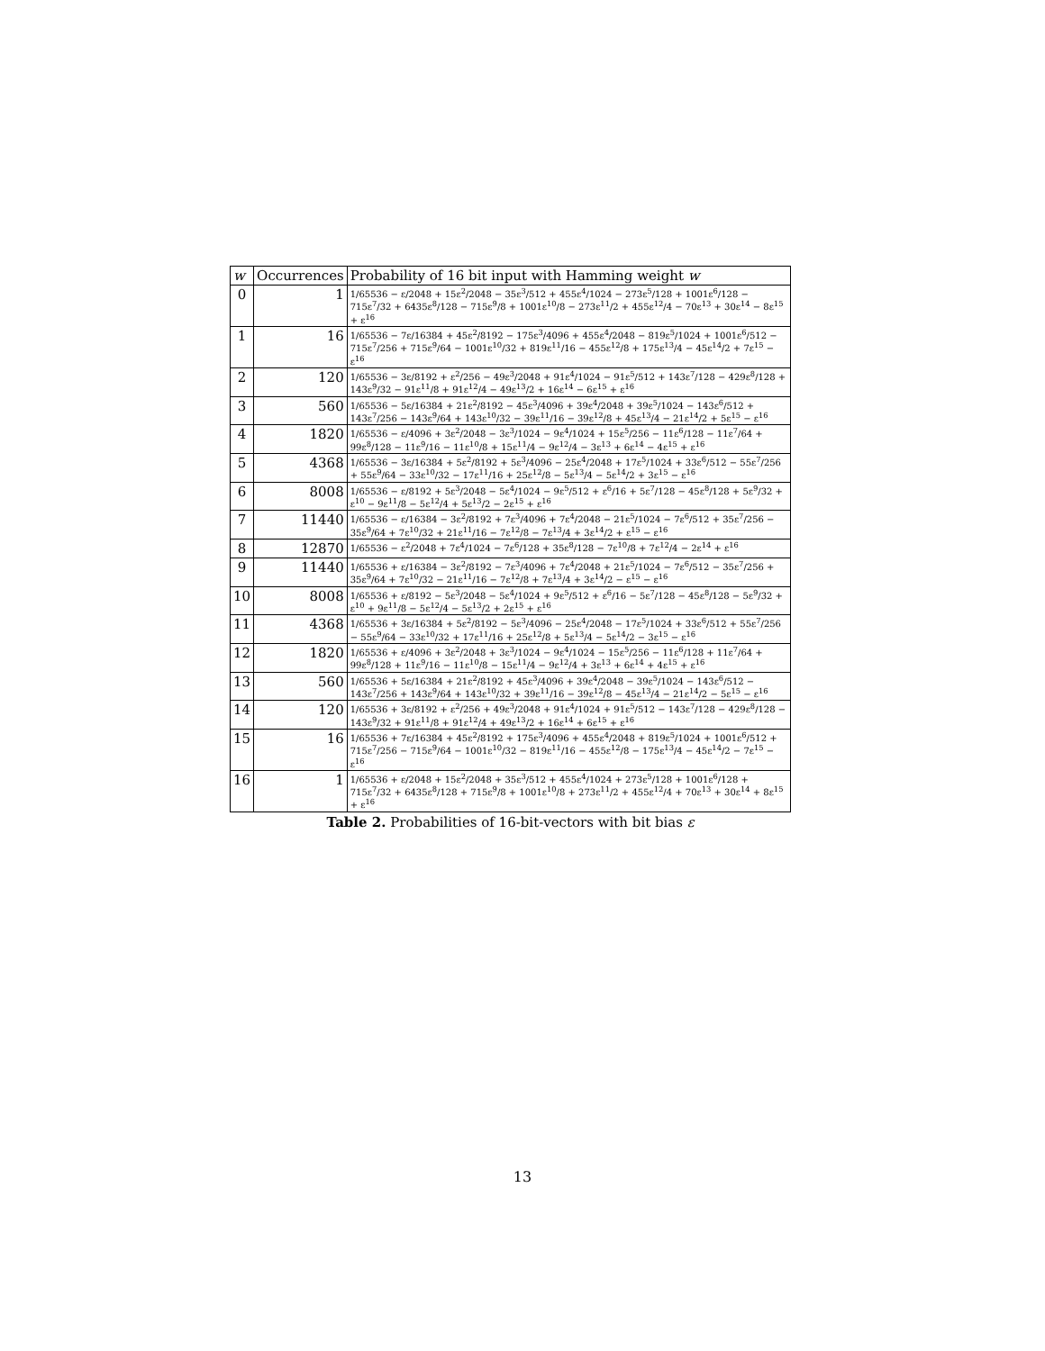| w | Occurrences | Probability of 16 bit input with Hamming weight w |
| --- | --- | --- |
| 0 | 1 | 1/65536 − ε/2048 + 15ε<sup>2</sup>/2048 − 35ε<sup>3</sup>/512 + 455ε<sup>4</sup>/1024 − 273ε<sup>5</sup>/128 + 1001ε<sup>6</sup>/128 − 715ε<sup>7</sup>/32 + 6435ε<sup>8</sup>/128 − 715ε<sup>9</sup>/8 + 1001ε<sup>10</sup>/8 − 273ε<sup>11</sup>/2 + 455ε<sup>12</sup>/4 − 70ε<sup>13</sup> + 30ε<sup>14</sup> − 8ε<sup>15</sup> + ε<sup>16</sup> |
| 1 | 16 | 1/65536 − 7ε/16384 + 45ε<sup>2</sup>/8192 − 175ε<sup>3</sup>/4096 + 455ε<sup>4</sup>/2048 − 819ε<sup>5</sup>/1024 + 1001ε<sup>6</sup>/512 − 715ε<sup>7</sup>/256 + 715ε<sup>9</sup>/64 − 1001ε<sup>10</sup>/32 + 819ε<sup>11</sup>/16 − 455ε<sup>12</sup>/8 + 175ε<sup>13</sup>/4 − 45ε<sup>14</sup>/2 + 7ε<sup>15</sup> − ε<sup>16</sup> |
| 2 | 120 | 1/65536 − 3ε/8192 + ε<sup>2</sup>/256 − 49ε<sup>3</sup>/2048 + 91ε<sup>4</sup>/1024 − 91ε<sup>5</sup>/512 + 143ε<sup>7</sup>/128 − 429ε<sup>8</sup>/128 + 143ε<sup>9</sup>/32 − 91ε<sup>11</sup>/8 + 91ε<sup>12</sup>/4 − 49ε<sup>13</sup>/2 + 16ε<sup>14</sup> − 6ε<sup>15</sup> + ε<sup>16</sup> |
| 3 | 560 | 1/65536 − 5ε/16384 + 21ε<sup>2</sup>/8192 − 45ε<sup>3</sup>/4096 + 39ε<sup>4</sup>/2048 + 39ε<sup>5</sup>/1024 − 143ε<sup>6</sup>/512 + 143ε<sup>7</sup>/256 − 143ε<sup>9</sup>/64 + 143ε<sup>10</sup>/32 − 39ε<sup>11</sup>/16 − 39ε<sup>12</sup>/8 + 45ε<sup>13</sup>/4 − 21ε<sup>14</sup>/2 + 5ε<sup>15</sup> − ε<sup>16</sup> |
| 4 | 1820 | 1/65536 − ε/4096 + 3ε<sup>2</sup>/2048 − 3ε<sup>3</sup>/1024 − 9ε<sup>4</sup>/1024 + 15ε<sup>5</sup>/256 − 11ε<sup>6</sup>/128 − 11ε<sup>7</sup>/64 + 99ε<sup>8</sup>/128 − 11ε<sup>9</sup>/16 − 11ε<sup>10</sup>/8 + 15ε<sup>11</sup>/4 − 9ε<sup>12</sup>/4 − 3ε<sup>13</sup> + 6ε<sup>14</sup> − 4ε<sup>15</sup> + ε<sup>16</sup> |
| 5 | 4368 | 1/65536 − 3ε/16384 + 5ε<sup>2</sup>/8192 + 5ε<sup>3</sup>/4096 − 25ε<sup>4</sup>/2048 + 17ε<sup>5</sup>/1024 + 33ε<sup>6</sup>/512 − 55ε<sup>7</sup>/256 + 55ε<sup>9</sup>/64 − 33ε<sup>10</sup>/32 − 17ε<sup>11</sup>/16 + 25ε<sup>12</sup>/8 − 5ε<sup>13</sup>/4 − 5ε<sup>14</sup>/2 + 3ε<sup>15</sup> − ε<sup>16</sup> |
| 6 | 8008 | 1/65536 − ε/8192 + 5ε<sup>3</sup>/2048 − 5ε<sup>4</sup>/1024 − 9ε<sup>5</sup>/512 + ε<sup>6</sup>/16 + 5ε<sup>7</sup>/128 − 45ε<sup>8</sup>/128 + 5ε<sup>9</sup>/32 + ε<sup>10</sup> − 9ε<sup>11</sup>/8 − 5ε<sup>12</sup>/4 + 5ε<sup>13</sup>/2 − 2ε<sup>15</sup> + ε<sup>16</sup> |
| 7 | 11440 | 1/65536 − ε/16384 − 3ε<sup>2</sup>/8192 + 7ε<sup>3</sup>/4096 + 7ε<sup>4</sup>/2048 − 21ε<sup>5</sup>/1024 − 7ε<sup>6</sup>/512 + 35ε<sup>7</sup>/256 − 35ε<sup>9</sup>/64 + 7ε<sup>10</sup>/32 + 21ε<sup>11</sup>/16 − 7ε<sup>12</sup>/8 − 7ε<sup>13</sup>/4 + 3ε<sup>14</sup>/2 + ε<sup>15</sup> − ε<sup>16</sup> |
| 8 | 12870 | 1/65536 − ε<sup>2</sup>/2048 + 7ε<sup>4</sup>/1024 − 7ε<sup>6</sup>/128 + 35ε<sup>8</sup>/128 − 7ε<sup>10</sup>/8 + 7ε<sup>12</sup>/4 − 2ε<sup>14</sup> + ε<sup>16</sup> |
| 9 | 11440 | 1/65536 + ε/16384 − 3ε<sup>2</sup>/8192 − 7ε<sup>3</sup>/4096 + 7ε<sup>4</sup>/2048 + 21ε<sup>5</sup>/1024 − 7ε<sup>6</sup>/512 − 35ε<sup>7</sup>/256 + 35ε<sup>9</sup>/64 + 7ε<sup>10</sup>/32 − 21ε<sup>11</sup>/16 − 7ε<sup>12</sup>/8 + 7ε<sup>13</sup>/4 + 3ε<sup>14</sup>/2 − ε<sup>15</sup> − ε<sup>16</sup> |
| 10 | 8008 | 1/65536 + ε/8192 − 5ε<sup>3</sup>/2048 − 5ε<sup>4</sup>/1024 + 9ε<sup>5</sup>/512 + ε<sup>6</sup>/16 − 5ε<sup>7</sup>/128 − 45ε<sup>8</sup>/128 − 5ε<sup>9</sup>/32 + ε<sup>10</sup> + 9ε<sup>11</sup>/8 − 5ε<sup>12</sup>/4 − 5ε<sup>13</sup>/2 + 2ε<sup>15</sup> + ε<sup>16</sup> |
| 11 | 4368 | 1/65536 + 3ε/16384 + 5ε<sup>2</sup>/8192 − 5ε<sup>3</sup>/4096 − 25ε<sup>4</sup>/2048 − 17ε<sup>5</sup>/1024 + 33ε<sup>6</sup>/512 + 55ε<sup>7</sup>/256 − 55ε<sup>9</sup>/64 − 33ε<sup>10</sup>/32 + 17ε<sup>11</sup>/16 + 25ε<sup>12</sup>/8 + 5ε<sup>13</sup>/4 − 5ε<sup>14</sup>/2 − 3ε<sup>15</sup> − ε<sup>16</sup> |
| 12 | 1820 | 1/65536 + ε/4096 + 3ε<sup>2</sup>/2048 + 3ε<sup>3</sup>/1024 − 9ε<sup>4</sup>/1024 − 15ε<sup>5</sup>/256 − 11ε<sup>6</sup>/128 + 11ε<sup>7</sup>/64 + 99ε<sup>8</sup>/128 + 11ε<sup>9</sup>/16 − 11ε<sup>10</sup>/8 − 15ε<sup>11</sup>/4 − 9ε<sup>12</sup>/4 + 3ε<sup>13</sup> + 6ε<sup>14</sup> + 4ε<sup>15</sup> + ε<sup>16</sup> |
| 13 | 560 | 1/65536 + 5ε/16384 + 21ε<sup>2</sup>/8192 + 45ε<sup>3</sup>/4096 + 39ε<sup>4</sup>/2048 − 39ε<sup>5</sup>/1024 − 143ε<sup>6</sup>/512 − 143ε<sup>7</sup>/256 + 143ε<sup>9</sup>/64 + 143ε<sup>10</sup>/32 + 39ε<sup>11</sup>/16 − 39ε<sup>12</sup>/8 − 45ε<sup>13</sup>/4 − 21ε<sup>14</sup>/2 − 5ε<sup>15</sup> − ε<sup>16</sup> |
| 14 | 120 | 1/65536 + 3ε/8192 + ε<sup>2</sup>/256 + 49ε<sup>3</sup>/2048 + 91ε<sup>4</sup>/1024 + 91ε<sup>5</sup>/512 − 143ε<sup>7</sup>/128 − 429ε<sup>8</sup>/128 − 143ε<sup>9</sup>/32 + 91ε<sup>11</sup>/8 + 91ε<sup>12</sup>/4 + 49ε<sup>13</sup>/2 + 16ε<sup>14</sup> + 6ε<sup>15</sup> + ε<sup>16</sup> |
| 15 | 16 | 1/65536 + 7ε/16384 + 45ε<sup>2</sup>/8192 + 175ε<sup>3</sup>/4096 + 455ε<sup>4</sup>/2048 + 819ε<sup>5</sup>/1024 + 1001ε<sup>6</sup>/512 + 715ε<sup>7</sup>/256 − 715ε<sup>9</sup>/64 − 1001ε<sup>10</sup>/32 − 819ε<sup>11</sup>/16 − 455ε<sup>12</sup>/8 − 175ε<sup>13</sup>/4 − 45ε<sup>14</sup>/2 − 7ε<sup>15</sup> − ε<sup>16</sup> |
| 16 | 1 | 1/65536 + ε/2048 + 15ε<sup>2</sup>/2048 + 35ε<sup>3</sup>/512 + 455ε<sup>4</sup>/1024 + 273ε<sup>5</sup>/128 + 1001ε<sup>6</sup>/128 + 715ε<sup>7</sup>/32 + 6435ε<sup>8</sup>/128 + 715ε<sup>9</sup>/8 + 1001ε<sup>10</sup>/8 + 273ε<sup>11</sup>/2 + 455ε<sup>12</sup>/4 + 70ε<sup>13</sup> + 30ε<sup>14</sup> + 8ε<sup>15</sup> + ε<sup>16</sup> |
Table 2. Probabilities of 16-bit-vectors with bit bias ε
13